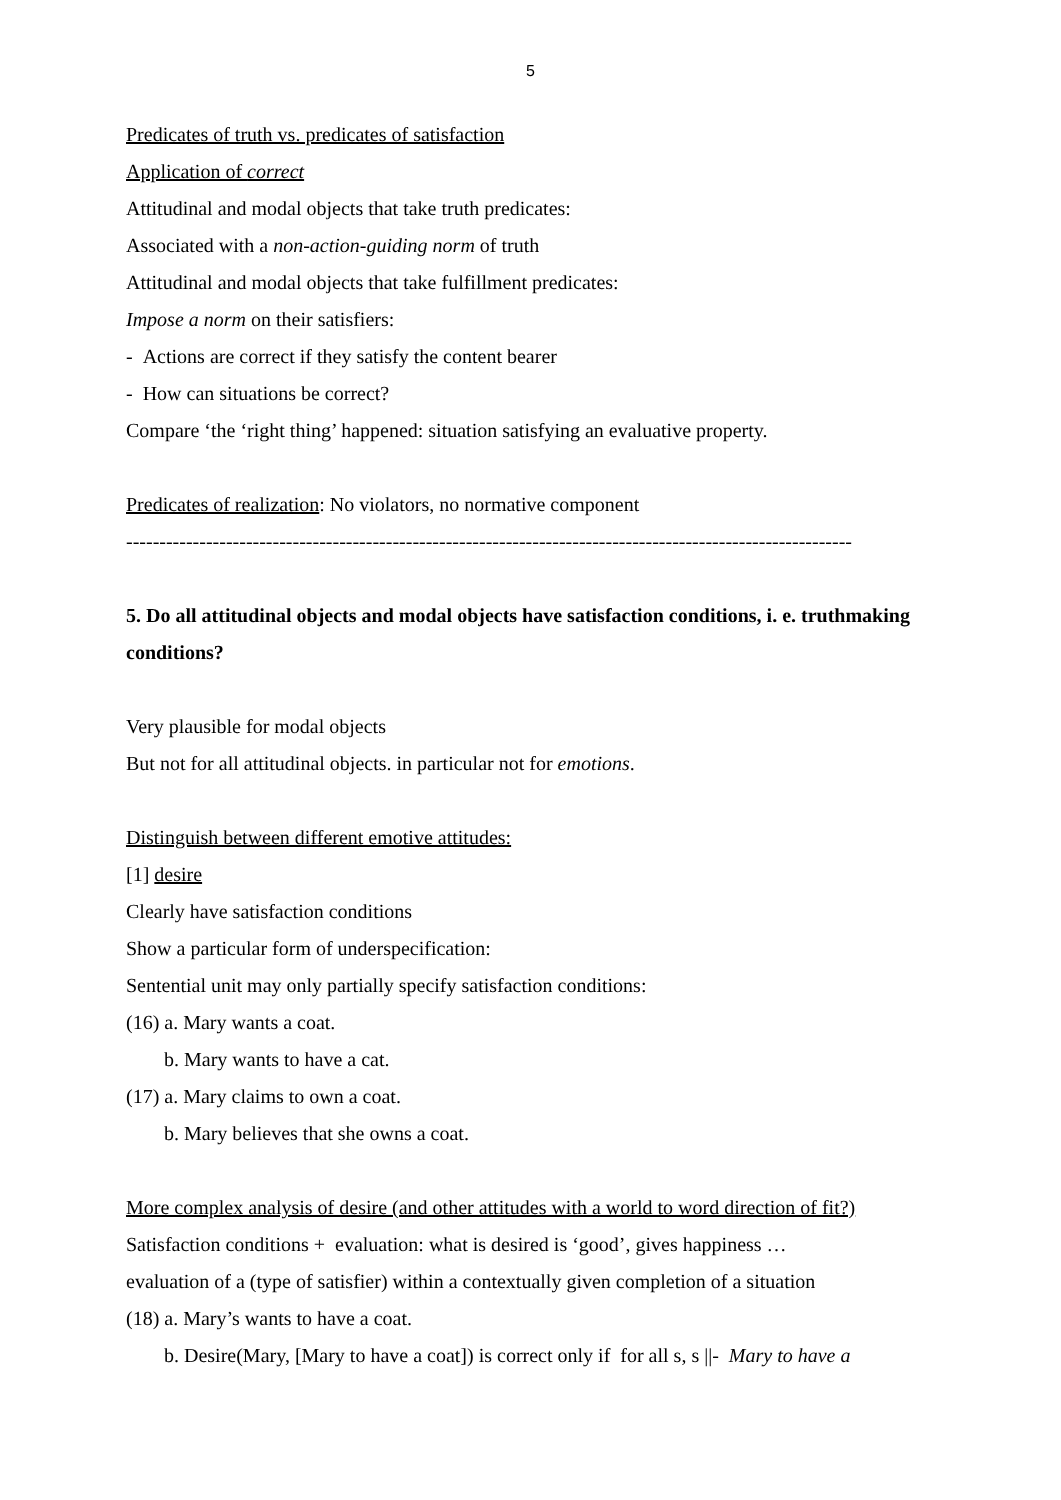5
Predicates of truth vs. predicates of satisfaction
Application of correct
Attitudinal and modal objects that take truth predicates:
Associated with a non-action-guiding norm of truth
Attitudinal and modal objects that take fulfillment predicates:
Impose a norm on their satisfiers:
- Actions are correct if they satisfy the content bearer
- How can situations be correct?
Compare ‘the ‘right thing’ happened: situation satisfying an evaluative property.
Predicates of realization: No violators, no normative component
-------------------------------------------------------------------------------------------------------------
5. Do all attitudinal objects and modal objects have satisfaction conditions, i. e. truthmaking conditions?
Very plausible for modal objects
But not for all attitudinal objects. in particular not for emotions.
Distinguish between different emotive attitudes:
[1] desire
Clearly have satisfaction conditions
Show a particular form of underspecification:
Sentential unit may only partially specify satisfaction conditions:
(16) a. Mary wants a coat.
b. Mary wants to have a cat.
(17) a. Mary claims to own a coat.
b. Mary believes that she owns a coat.
More complex analysis of desire (and other attitudes with a world to word direction of fit?)
Satisfaction conditions + evaluation: what is desired is ‘good’, gives happiness …
evaluation of a (type of satisfier) within a contextually given completion of a situation
(18) a. Mary’s wants to have a coat.
b. Desire(Mary, [Mary to have a coat]) is correct only if for all s, s ||- Mary to have a